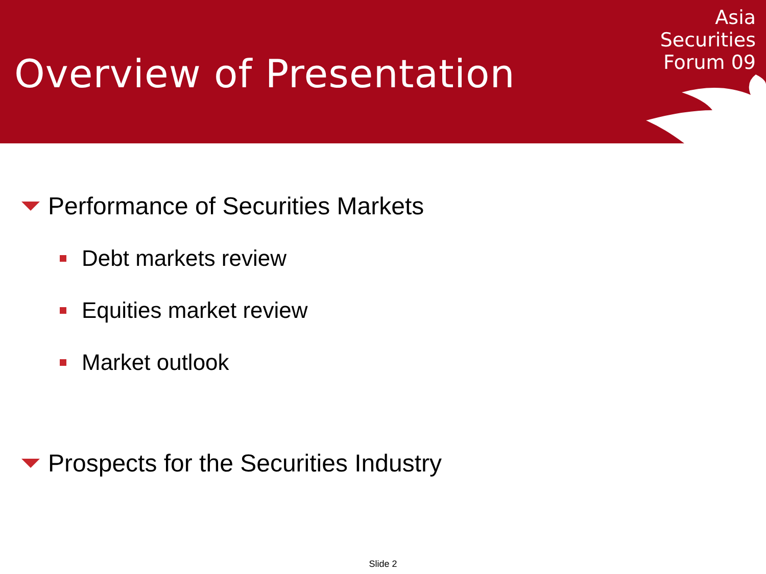Overview of Presentation
Asia
Securities
Forum 09
Performance of Securities Markets
Debt markets review
Equities market review
Market outlook
Prospects for the Securities Industry
Slide 2